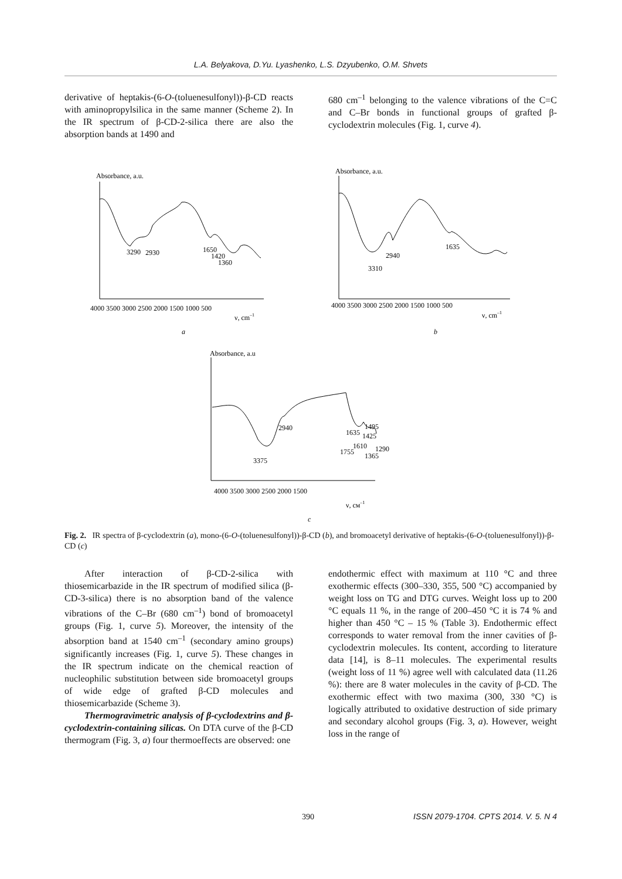L.A. Belyakova, D.Yu. Lyashenko, L.S. Dzyubenko, O.M. Shvets
derivative of heptakis-(6-O-(toluenesulfonyl))-β-CD reacts with aminopropylsilica in the same manner (Scheme 2). In the IR spectrum of β-CD-2-silica there are also the absorption bands at 1490 and
680 cm<sup>–1</sup> belonging to the valence vibrations of the C=C and C–Br bonds in functional groups of grafted β-cyclodextrin molecules (Fig. 1, curve 4).
Absorbance, a.u.
3290
2930
1650
1420
1360
4000 3500 3000 2500 2000 1500 1000 500
ν, cm–1
a
Absorbance, a.u.
3310
2940
1635
4000 3500 3000 2500 2000 1500 1000 500
ν, cm–1
b
Absorbance, a.u
3375
2940
1635
1495
1425
1610
1755
1290
1365
4000 3500 3000 2500 2000 1500
ν, cм–1
c
Fig. 2. IR spectra of β-cyclodextrin (a), mono-(6-O-(toluenesulfonyl))-β-CD (b), and bromoacetyl derivative of heptakis-(6-O-(toluenesulfonyl))-β-CD (c)
After interaction of β-CD-2-silica with thiosemicarbazide in the IR spectrum of modified silica (β-CD-3-silica) there is no absorption band of the valence vibrations of the C–Br (680 cm<sup>–1</sup>) bond of bromoacetyl groups (Fig. 1, curve 5). Moreover, the intensity of the absorption band at 1540 cm<sup>–1</sup> (secondary amino groups) significantly increases (Fig. 1, curve 5). These changes in the IR spectrum indicate on the chemical reaction of nucleophilic substitution between side bromoacetyl groups of wide edge of grafted β-CD molecules and thiosemicarbazide (Scheme 3).
Thermogravimetric analysis of β-cyclodextrins and β-cyclodextrin-containing silicas. On DTA curve of the β-CD thermogram (Fig. 3, a) four thermoeffects are observed: one
endothermic effect with maximum at 110 °C and three exothermic effects (300–330, 355, 500 °C) accompanied by weight loss on TG and DTG curves. Weight loss up to 200 °C equals 11 %, in the range of 200–450 °C it is 74 % and higher than 450 °C – 15 % (Table 3). Endothermic effect corresponds to water removal from the inner cavities of β-cyclodextrin molecules. Its content, according to literature data [14], is 8–11 molecules. The experimental results (weight loss of 11 %) agree well with calculated data (11.26 %): there are 8 water molecules in the cavity of β-CD. The exothermic effect with two maxima (300, 330 °C) is logically attributed to oxidative destruction of side primary and secondary alcohol groups (Fig. 3, a). However, weight loss in the range of
390 ISSN 2079-1704. CPTS 2014. V. 5. N 4